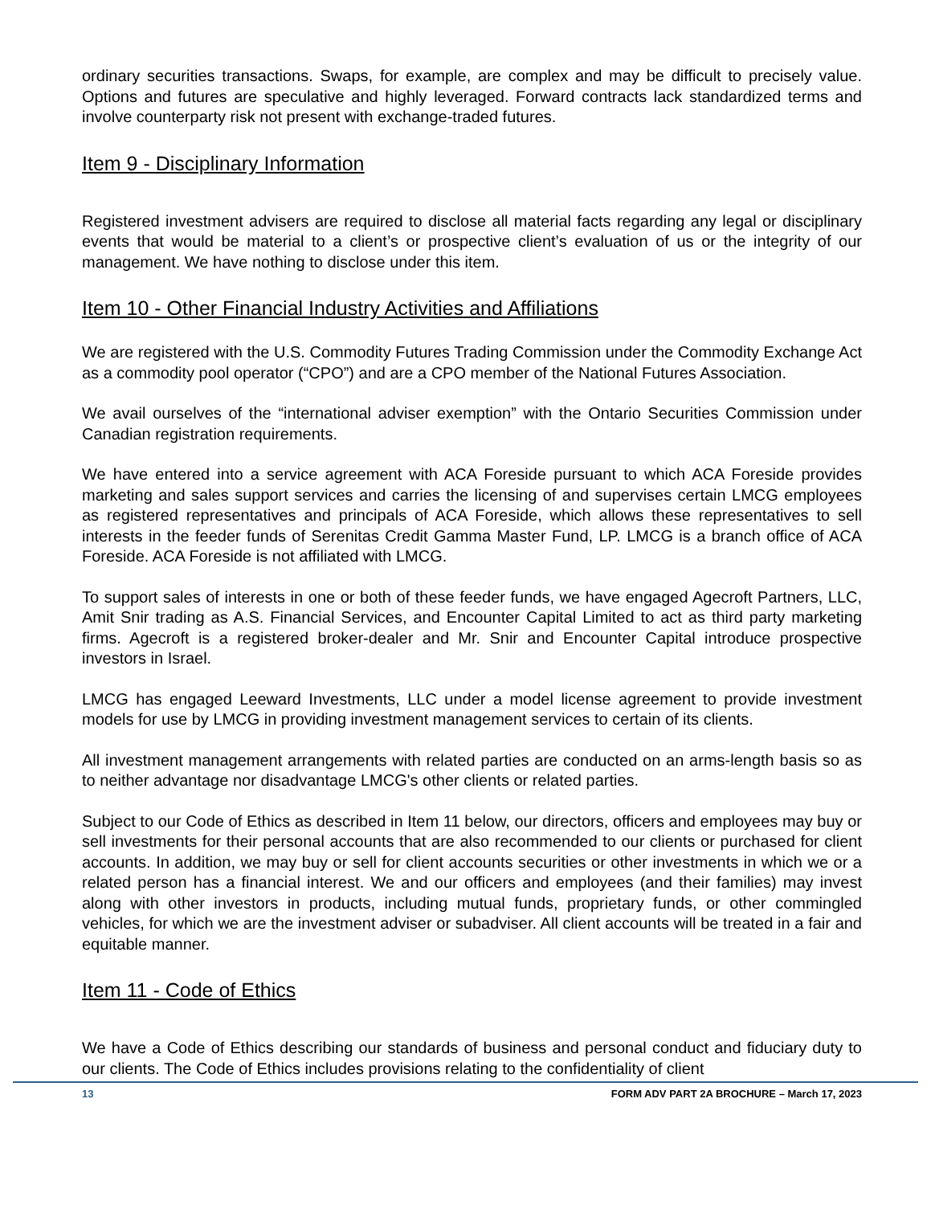ordinary securities transactions. Swaps, for example, are complex and may be difficult to precisely value. Options and futures are speculative and highly leveraged. Forward contracts lack standardized terms and involve counterparty risk not present with exchange-traded futures.
Item 9 - Disciplinary Information
Registered investment advisers are required to disclose all material facts regarding any legal or disciplinary events that would be material to a client’s or prospective client’s evaluation of us or the integrity of our management. We have nothing to disclose under this item.
Item 10 - Other Financial Industry Activities and Affiliations
We are registered with the U.S. Commodity Futures Trading Commission under the Commodity Exchange Act as a commodity pool operator (“CPO”) and are a CPO member of the National Futures Association.
We avail ourselves of the “international adviser exemption” with the Ontario Securities Commission under Canadian registration requirements.
We have entered into a service agreement with ACA Foreside pursuant to which ACA Foreside provides marketing and sales support services and carries the licensing of and supervises certain LMCG employees as registered representatives and principals of ACA Foreside, which allows these representatives to sell interests in the feeder funds of Serenitas Credit Gamma Master Fund, LP. LMCG is a branch office of ACA Foreside. ACA Foreside is not affiliated with LMCG.
To support sales of interests in one or both of these feeder funds, we have engaged Agecroft Partners, LLC, Amit Snir trading as A.S. Financial Services, and Encounter Capital Limited to act as third party marketing firms. Agecroft is a registered broker-dealer and Mr. Snir and Encounter Capital introduce prospective investors in Israel.
LMCG has engaged Leeward Investments, LLC under a model license agreement to provide investment models for use by LMCG in providing investment management services to certain of its clients.
All investment management arrangements with related parties are conducted on an arms-length basis so as to neither advantage nor disadvantage LMCG's other clients or related parties.
Subject to our Code of Ethics as described in Item 11 below, our directors, officers and employees may buy or sell investments for their personal accounts that are also recommended to our clients or purchased for client accounts. In addition, we may buy or sell for client accounts securities or other investments in which we or a related person has a financial interest. We and our officers and employees (and their families) may invest along with other investors in products, including mutual funds, proprietary funds, or other commingled vehicles, for which we are the investment adviser or subadviser. All client accounts will be treated in a fair and equitable manner.
Item 11 - Code of Ethics
We have a Code of Ethics describing our standards of business and personal conduct and fiduciary duty to our clients. The Code of Ethics includes provisions relating to the confidentiality of client
13 FORM ADV PART 2A BROCHURE – March 17, 2023